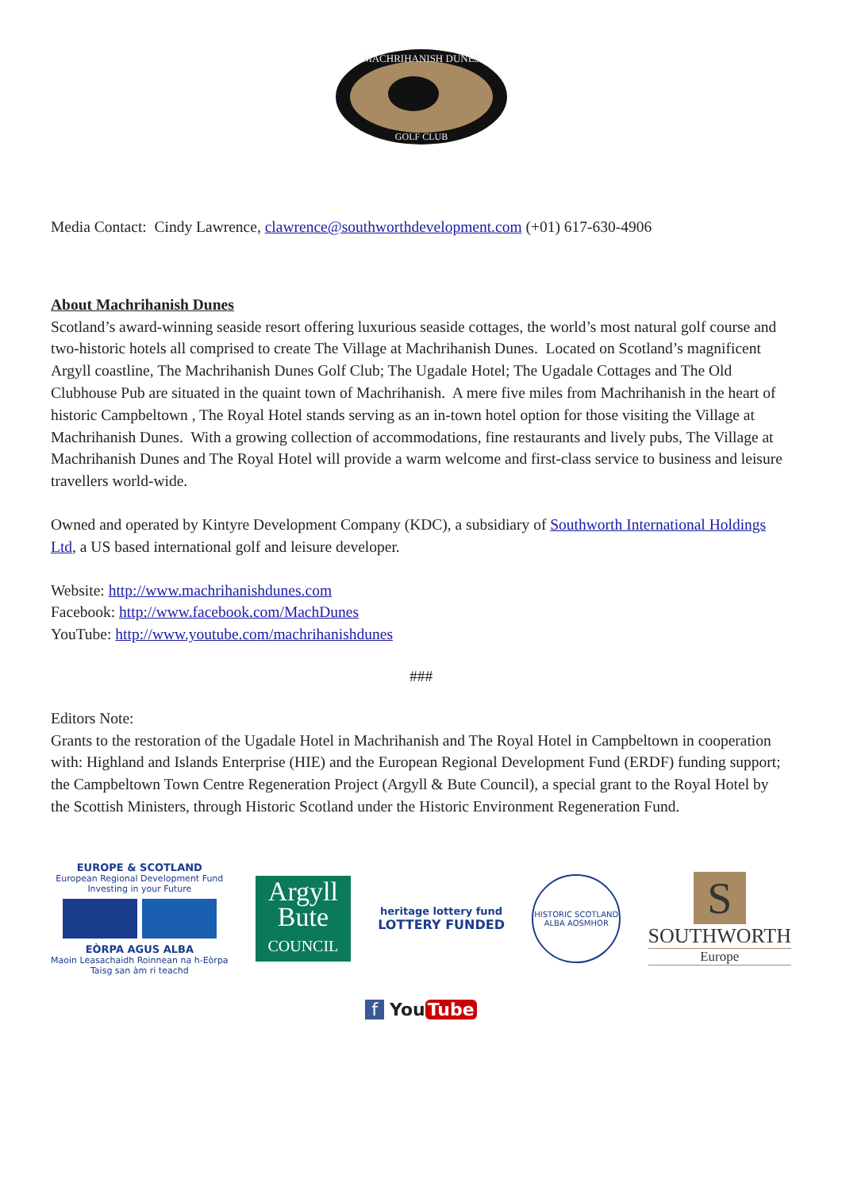MACHRIHANISH DUNES
GOLF CLUB
Media Contact: Cindy Lawrence, clawrence@southworthdevelopment.com (+01) 617-630-4906
About Machrihanish Dunes
Scotland’s award-winning seaside resort offering luxurious seaside cottages, the world’s most natural golf course and two-historic hotels all comprised to create The Village at Machrihanish Dunes. Located on Scotland’s magnificent Argyll coastline, The Machrihanish Dunes Golf Club; The Ugadale Hotel; The Ugadale Cottages and The Old Clubhouse Pub are situated in the quaint town of Machrihanish. A mere five miles from Machrihanish in the heart of historic Campbeltown , The Royal Hotel stands serving as an in-town hotel option for those visiting the Village at Machrihanish Dunes. With a growing collection of accommodations, fine restaurants and lively pubs, The Village at Machrihanish Dunes and The Royal Hotel will provide a warm welcome and first-class service to business and leisure travellers world-wide.
Owned and operated by Kintyre Development Company (KDC), a subsidiary of Southworth International Holdings Ltd, a US based international golf and leisure developer.
Website: http://www.machrihanishdunes.com
Facebook: http://www.facebook.com/MachDunes
YouTube: http://www.youtube.com/machrihanishdunes
###
Editors Note:
Grants to the restoration of the Ugadale Hotel in Machrihanish and The Royal Hotel in Campbeltown in cooperation with: Highland and Islands Enterprise (HIE) and the European Regional Development Fund (ERDF) funding support; the Campbeltown Town Centre Regeneration Project (Argyll & Bute Council), a special grant to the Royal Hotel by the Scottish Ministers, through Historic Scotland under the Historic Environment Regeneration Fund.
EUROPE & SCOTLAND
European Regional Development Fund
Investing in your Future
EÒRPA AGUS ALBA
Maoin Leasachaidh Roinnean na h-Eòrpa
Taisg san àm ri teachd
Argyll
Bute
COUNCIL
heritage lottery fund
LOTTERY FUNDED
HISTORIC SCOTLAND
ALBA AOSMHOR
S
SOUTHWORTH
Europe
f You Tube